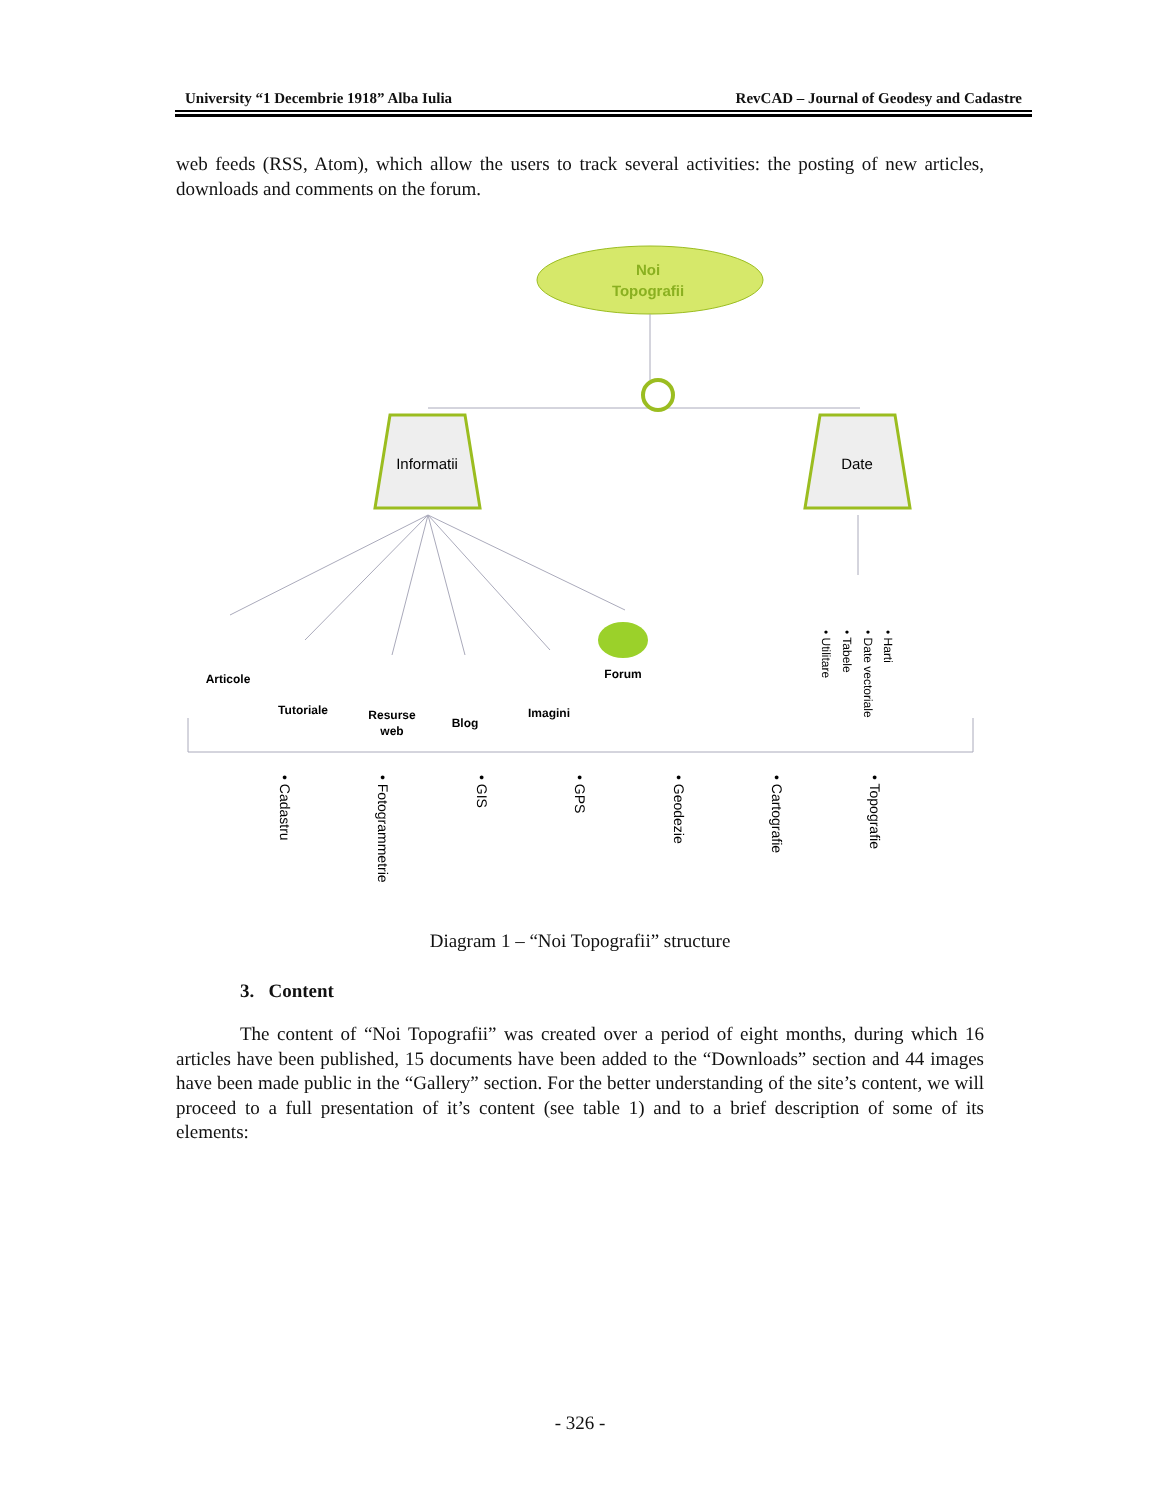University “1 Decembrie 1918” Alba Iulia RevCAD – Journal of Geodesy and Cadastre
web feeds (RSS, Atom), which allow the users to track several activities: the posting of new articles, downloads and comments on the forum.
Noi
Topografii
Informatii
Date
Articole
Tutoriale
Resurse
web
Blog
Imagini
Forum
• Harti
• Date vectoriale
• Tabele
• Utilitare
• Cadastru
• Fotogrammetrie
• GIS
• GPS
• Geodezie
• Cartografie
• Topografie
Diagram 1 – “Noi Topografii” structure
3. Content
The content of “Noi Topografii” was created over a period of eight months, during which 16 articles have been published, 15 documents have been added to the “Downloads” section and 44 images have been made public in the “Gallery” section. For the better understanding of the site’s content, we will proceed to a full presentation of it’s content (see table 1) and to a brief description of some of its elements:
- 326 -